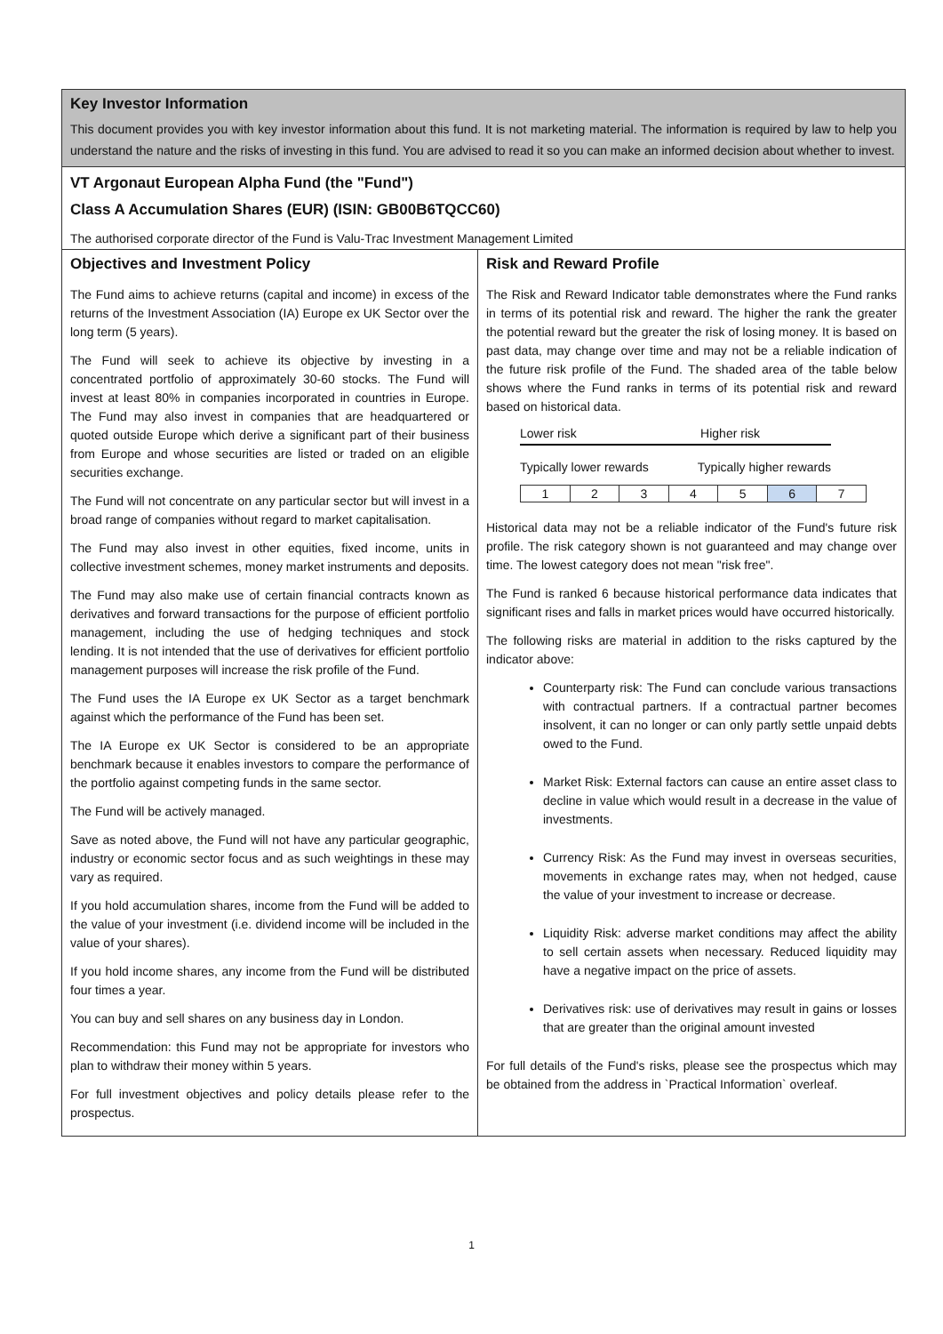Key Investor Information
This document provides you with key investor information about this fund. It is not marketing material. The information is required by law to help you understand the nature and the risks of investing in this fund. You are advised to read it so you can make an informed decision about whether to invest.
VT Argonaut European Alpha Fund (the "Fund")
Class A Accumulation Shares (EUR) (ISIN: GB00B6TQCC60)
The authorised corporate director of the Fund is Valu-Trac Investment Management Limited
Objectives and Investment Policy
The Fund aims to achieve returns (capital and income) in excess of the returns of the Investment Association (IA) Europe ex UK Sector over the long term (5 years).
The Fund will seek to achieve its objective by investing in a concentrated portfolio of approximately 30-60 stocks. The Fund will invest at least 80% in companies incorporated in countries in Europe. The Fund may also invest in companies that are headquartered or quoted outside Europe which derive a significant part of their business from Europe and whose securities are listed or traded on an eligible securities exchange.
The Fund will not concentrate on any particular sector but will invest in a broad range of companies without regard to market capitalisation.
The Fund may also invest in other equities, fixed income, units in collective investment schemes, money market instruments and deposits.
The Fund may also make use of certain financial contracts known as derivatives and forward transactions for the purpose of efficient portfolio management, including the use of hedging techniques and stock lending. It is not intended that the use of derivatives for efficient portfolio management purposes will increase the risk profile of the Fund.
The Fund uses the IA Europe ex UK Sector as a target benchmark against which the performance of the Fund has been set.
The IA Europe ex UK Sector is considered to be an appropriate benchmark because it enables investors to compare the performance of the portfolio against competing funds in the same sector.
The Fund will be actively managed.
Save as noted above, the Fund will not have any particular geographic, industry or economic sector focus and as such weightings in these may vary as required.
If you hold accumulation shares, income from the Fund will be added to the value of your investment (i.e. dividend income will be included in the value of your shares).
If you hold income shares, any income from the Fund will be distributed four times a year.
You can buy and sell shares on any business day in London.
Recommendation: this Fund may not be appropriate for investors who plan to withdraw their money within 5 years.
For full investment objectives and policy details please refer to the prospectus.
Risk and Reward Profile
The Risk and Reward Indicator table demonstrates where the Fund ranks in terms of its potential risk and reward. The higher the rank the greater the potential reward but the greater the risk of losing money. It is based on past data, may change over time and may not be a reliable indication of the future risk profile of the Fund. The shaded area of the table below shows where the Fund ranks in terms of its potential risk and reward based on historical data.
Lower risk Higher risk
Typically lower rewards Typically higher rewards
| 1 | 2 | 3 | 4 | 5 | 6 | 7 |
Historical data may not be a reliable indicator of the Fund's future risk profile. The risk category shown is not guaranteed and may change over time. The lowest category does not mean "risk free".
The Fund is ranked 6 because historical performance data indicates that significant rises and falls in market prices would have occurred historically.
The following risks are material in addition to the risks captured by the indicator above:
Counterparty risk: The Fund can conclude various transactions with contractual partners. If a contractual partner becomes insolvent, it can no longer or can only partly settle unpaid debts owed to the Fund.
Market Risk: External factors can cause an entire asset class to decline in value which would result in a decrease in the value of investments.
Currency Risk: As the Fund may invest in overseas securities, movements in exchange rates may, when not hedged, cause the value of your investment to increase or decrease.
Liquidity Risk: adverse market conditions may affect the ability to sell certain assets when necessary. Reduced liquidity may have a negative impact on the price of assets.
Derivatives risk: use of derivatives may result in gains or losses that are greater than the original amount invested
For full details of the Fund's risks, please see the prospectus which may be obtained from the address in `Practical Information` overleaf.
1